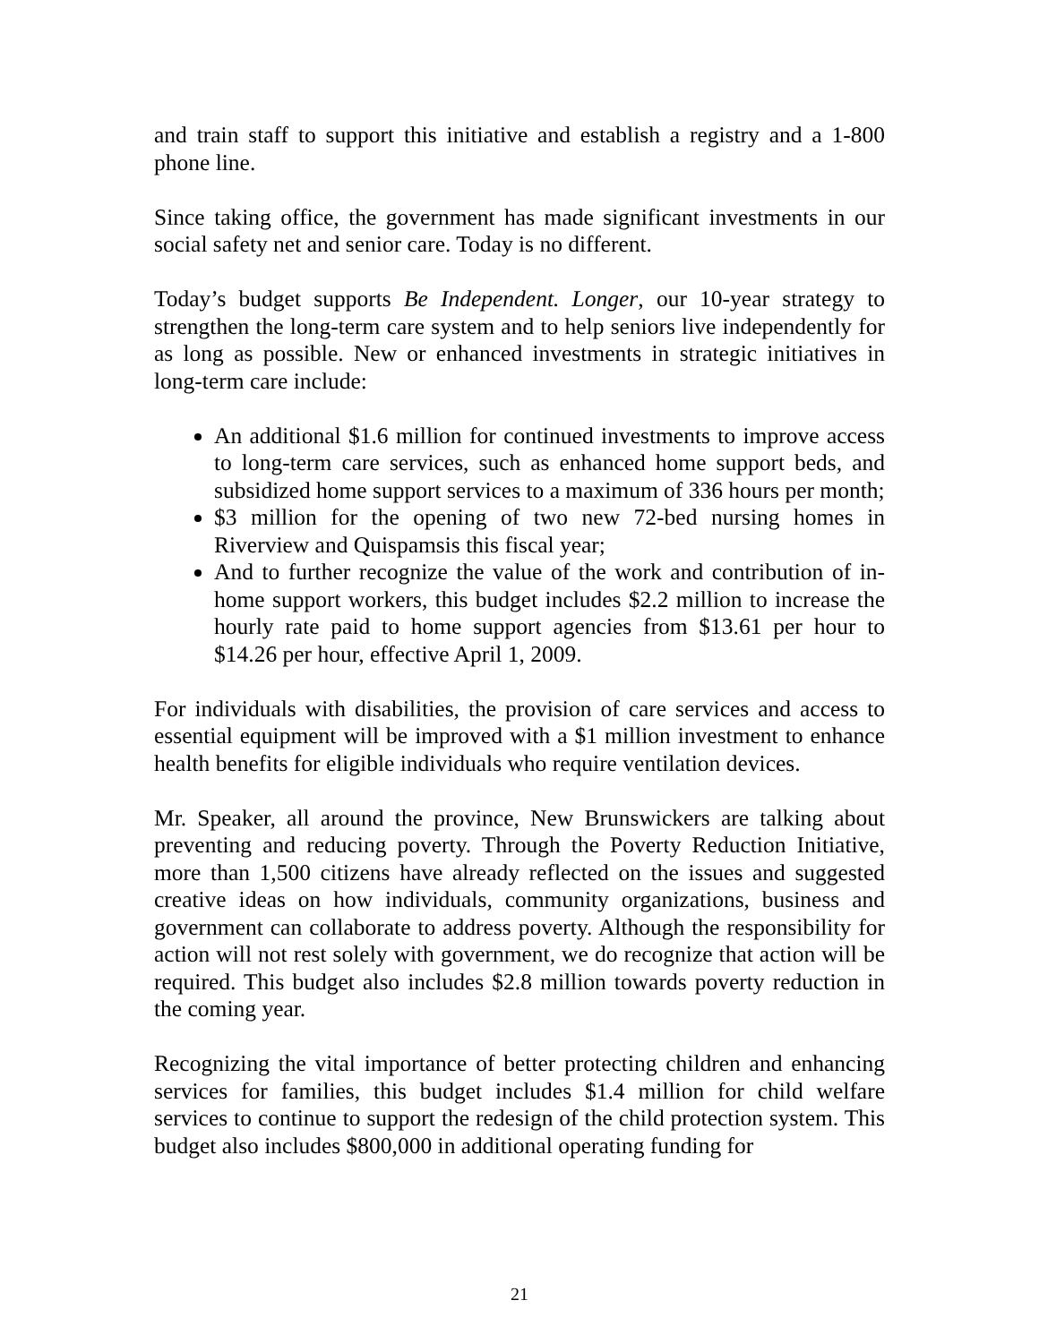and train staff to support this initiative and establish a registry and a 1-800 phone line.
Since taking office, the government has made significant investments in our social safety net and senior care. Today is no different.
Today’s budget supports Be Independent. Longer, our 10-year strategy to strengthen the long-term care system and to help seniors live independently for as long as possible. New or enhanced investments in strategic initiatives in long-term care include:
An additional $1.6 million for continued investments to improve access to long-term care services, such as enhanced home support beds, and subsidized home support services to a maximum of 336 hours per month;
$3 million for the opening of two new 72-bed nursing homes in Riverview and Quispamsis this fiscal year;
And to further recognize the value of the work and contribution of in-home support workers, this budget includes $2.2 million to increase the hourly rate paid to home support agencies from $13.61 per hour to $14.26 per hour, effective April 1, 2009.
For individuals with disabilities, the provision of care services and access to essential equipment will be improved with a $1 million investment to enhance health benefits for eligible individuals who require ventilation devices.
Mr. Speaker, all around the province, New Brunswickers are talking about preventing and reducing poverty. Through the Poverty Reduction Initiative, more than 1,500 citizens have already reflected on the issues and suggested creative ideas on how individuals, community organizations, business and government can collaborate to address poverty. Although the responsibility for action will not rest solely with government, we do recognize that action will be required. This budget also includes $2.8 million towards poverty reduction in the coming year.
Recognizing the vital importance of better protecting children and enhancing services for families, this budget includes $1.4 million for child welfare services to continue to support the redesign of the child protection system. This budget also includes $800,000 in additional operating funding for
21